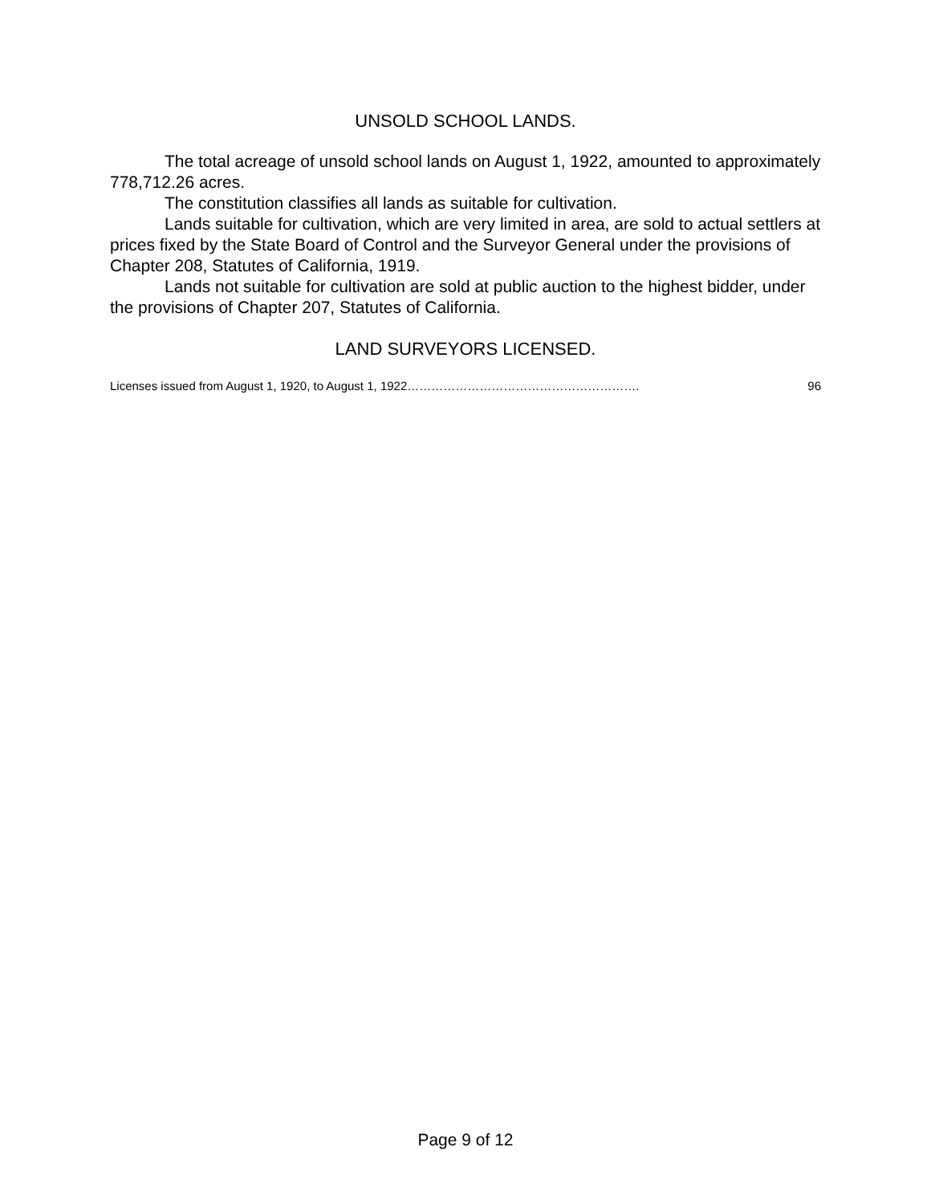UNSOLD SCHOOL LANDS.
The total acreage of unsold school lands on August 1, 1922, amounted to approximately 778,712.26 acres.
The constitution classifies all lands as suitable for cultivation.
Lands suitable for cultivation, which are very limited in area, are sold to actual settlers at prices fixed by the State Board of Control and the Surveyor General under the provisions of Chapter 208, Statutes of California, 1919.
Lands not suitable for cultivation are sold at public auction to the highest bidder, under the provisions of Chapter 207, Statutes of California.
LAND SURVEYORS LICENSED.
Licenses issued from August 1, 1920, to August 1, 1922…………………………………………………. 96
Page 9 of 12